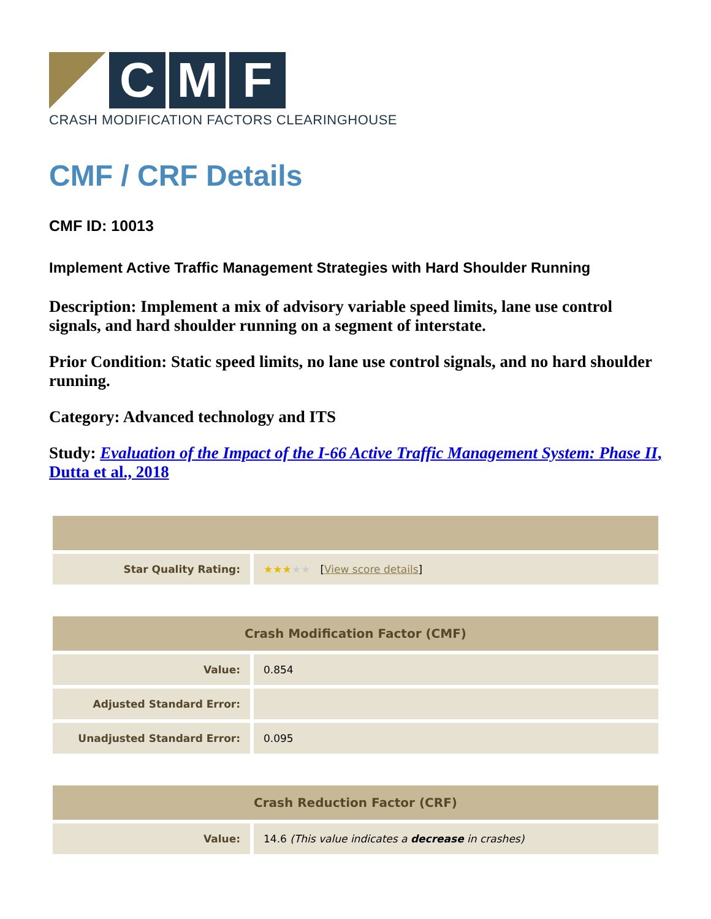C
M
F
CRASH MODIFICATION FACTORS CLEARINGHOUSE
CMF / CRF Details
CMF ID: 10013
Implement Active Traffic Management Strategies with Hard Shoulder Running
Description: Implement a mix of advisory variable speed limits, lane use control signals, and hard shoulder running on a segment of interstate.
Prior Condition: Static speed limits, no lane use control signals, and no hard shoulder running.
Category: Advanced technology and ITS
Study: Evaluation of the Impact of the I-66 Active Traffic Management System: Phase II, Dutta et al., 2018
| Star Quality Rating: | ★★★ ★★ [ View score details ] |
| Crash Modification Factor (CMF) | |
| --- | --- |
| Value: | 0.854 |
| Adjusted Standard Error: | |
| Unadjusted Standard Error: | 0.095 |
| Crash Reduction Factor (CRF) | |
| --- | --- |
| Value: | 14.6 (This value indicates a decrease in crashes) |